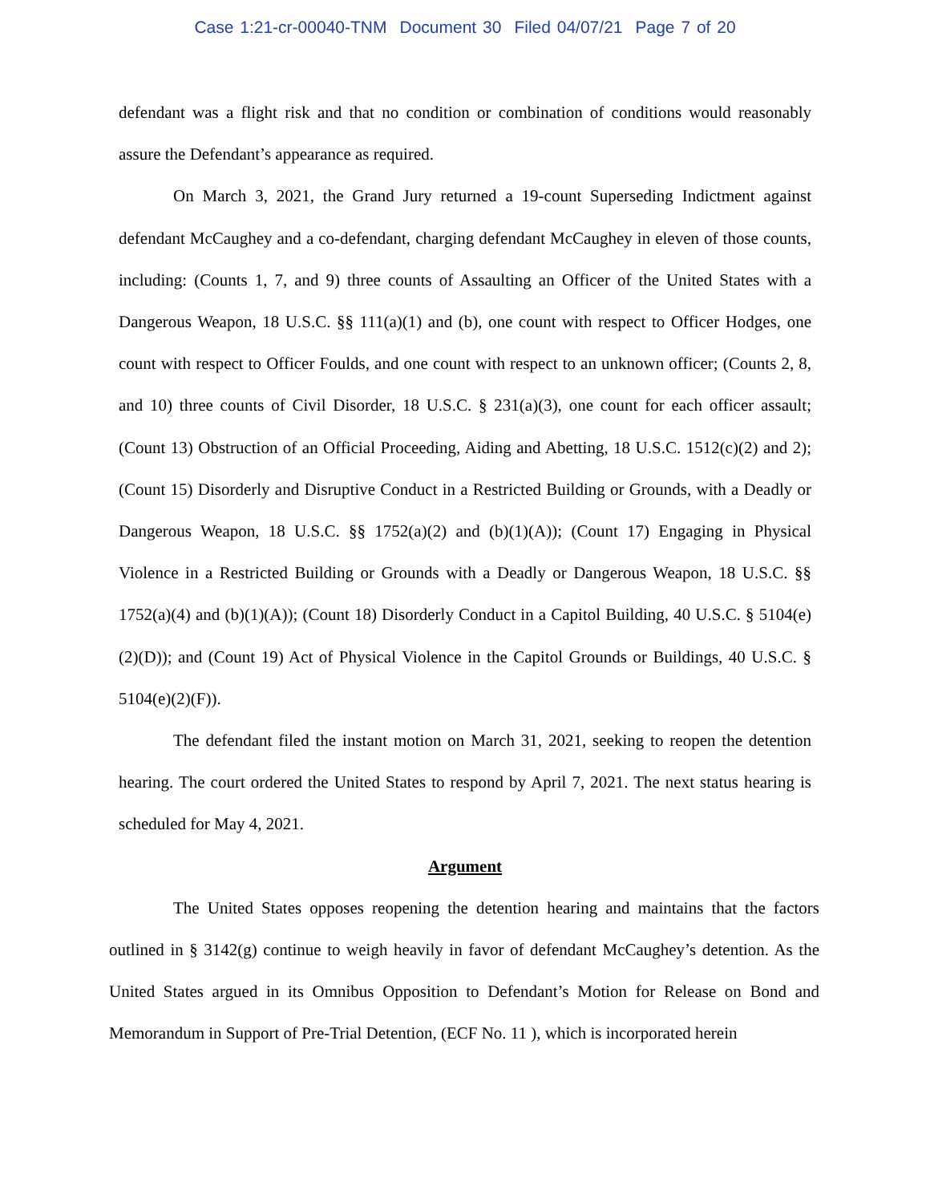Case 1:21-cr-00040-TNM Document 30 Filed 04/07/21 Page 7 of 20
defendant was a flight risk and that no condition or combination of conditions would reasonably assure the Defendant’s appearance as required.
On March 3, 2021, the Grand Jury returned a 19-count Superseding Indictment against defendant McCaughey and a co-defendant, charging defendant McCaughey in eleven of those counts, including: (Counts 1, 7, and 9) three counts of Assaulting an Officer of the United States with a Dangerous Weapon, 18 U.S.C. §§ 111(a)(1) and (b), one count with respect to Officer Hodges, one count with respect to Officer Foulds, and one count with respect to an unknown officer; (Counts 2, 8, and 10) three counts of Civil Disorder, 18 U.S.C. § 231(a)(3), one count for each officer assault; (Count 13) Obstruction of an Official Proceeding, Aiding and Abetting, 18 U.S.C. 1512(c)(2) and 2); (Count 15) Disorderly and Disruptive Conduct in a Restricted Building or Grounds, with a Deadly or Dangerous Weapon, 18 U.S.C. §§ 1752(a)(2) and (b)(1)(A)); (Count 17) Engaging in Physical Violence in a Restricted Building or Grounds with a Deadly or Dangerous Weapon, 18 U.S.C. §§ 1752(a)(4) and (b)(1)(A)); (Count 18) Disorderly Conduct in a Capitol Building, 40 U.S.C. § 5104(e)(2)(D)); and (Count 19) Act of Physical Violence in the Capitol Grounds or Buildings, 40 U.S.C. § 5104(e)(2)(F)).
The defendant filed the instant motion on March 31, 2021, seeking to reopen the detention hearing. The court ordered the United States to respond by April 7, 2021. The next status hearing is scheduled for May 4, 2021.
Argument
The United States opposes reopening the detention hearing and maintains that the factors outlined in § 3142(g) continue to weigh heavily in favor of defendant McCaughey’s detention. As the United States argued in its Omnibus Opposition to Defendant’s Motion for Release on Bond and Memorandum in Support of Pre-Trial Detention, (ECF No. 11 ), which is incorporated herein